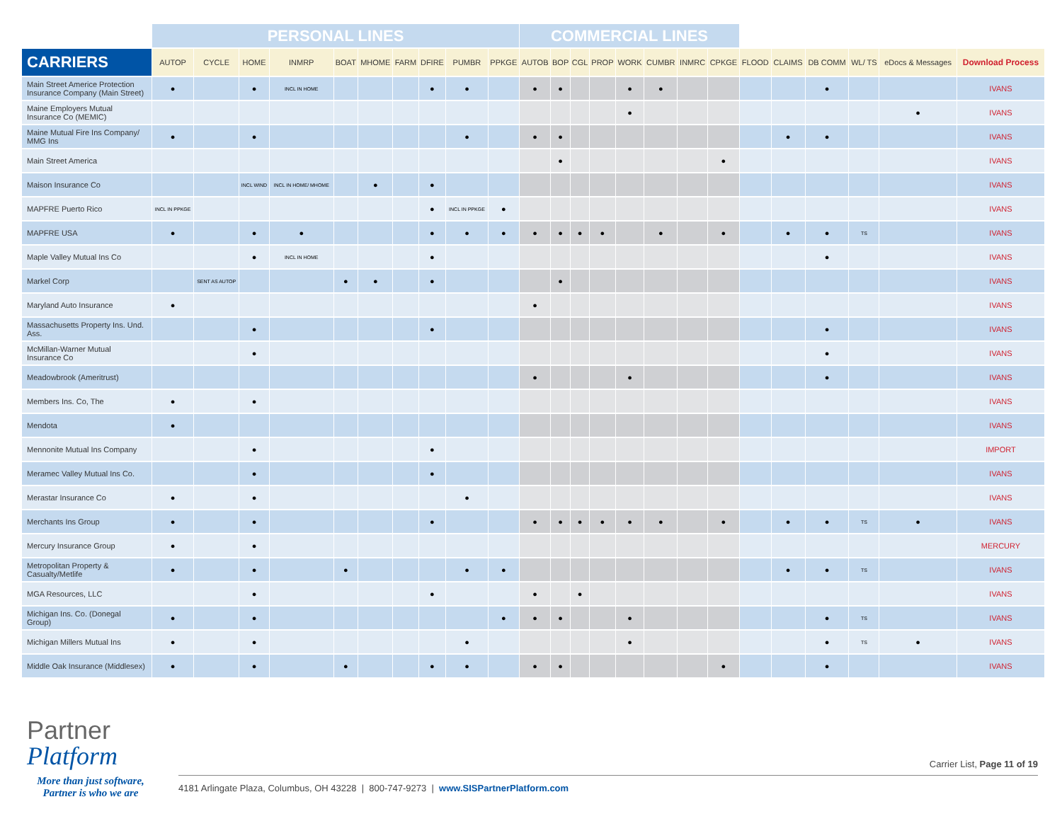| | PERSONAL LINES | | | | | | | | | | COMMERCIAL LINES | | | | | | | | | | | | | |
| CARRIERS | AUTOP | CYCLE | HOME | INMRP | BOAT | MHOME | FARM | DFIRE | PUMBR | PPKGE | AUTOB | BOP | CGL | PROP | WORK | CUMBR | INMRC | CPKGE | FLOOD | CLAIMS | DB COMM | WL/ TS | eDocs & Messages | Download Process |
| Main Street Americe Protection Insurance Company (Main Street) | ● | | ● | INCL IN HOME | | | | ● | ● | | ● | ● | | | ● | ● | | | | | ● | | | IVANS |
| Maine Employers Mutual Insurance Co (MEMIC) | | | | | | | | | | | | | | | ● | | | | | | | | ● | IVANS |
| Maine Mutual Fire Ins Company/ MMG Ins | ● | | ● | | | | | | ● | | ● | ● | | | | | | | | ● | ● | | | IVANS |
| Main Street America | | | | | | | | | | | | ● | | | | | | ● | | | | | | IVANS |
| Maison Insurance Co | | | INCL WIND | INCL IN HOME/ MHOME | | ● | | ● | | | | | | | | | | | | | | | | IVANS |
| MAPFRE Puerto Rico | INCL IN PPKGE | | | | | | | ● | INCL IN PPKGE | ● | | | | | | | | | | | | | | IVANS |
| MAPFRE USA | ● | | ● | ● | | | | ● | ● | ● | ● | ● | ● | ● | | ● | | ● | | ● | ● | TS | | IVANS |
| Maple Valley Mutual Ins Co | | | ● | INCL IN HOME | | | | ● | | | | | | | | | | | | | ● | | | IVANS |
| Markel Corp | | SENT AS AUTOP | | | ● | ● | | ● | | | | ● | | | | | | | | | | | | IVANS |
| Maryland Auto Insurance | ● | | | | | | | | | | ● | | | | | | | | | | | | | IVANS |
| Massachusetts Property Ins. Und. Ass. | | | ● | | | | | ● | | | | | | | | | | | | | ● | | | IVANS |
| McMillan-Warner Mutual Insurance Co | | | ● | | | | | | | | | | | | | | | | | | ● | | | IVANS |
| Meadowbrook (Ameritrust) | | | | | | | | | | | ● | | | | ● | | | | | | ● | | | IVANS |
| Members Ins. Co, The | ● | | ● | | | | | | | | | | | | | | | | | | | | | IVANS |
| Mendota | ● | | | | | | | | | | | | | | | | | | | | | | | IVANS |
| Mennonite Mutual Ins Company | | | ● | | | | | ● | | | | | | | | | | | | | | | | IMPORT |
| Meramec Valley Mutual Ins Co. | | | ● | | | | | ● | | | | | | | | | | | | | | | | IVANS |
| Merastar Insurance Co | ● | | ● | | | | | | ● | | | | | | | | | | | | | | | IVANS |
| Merchants Ins Group | ● | | ● | | | | | ● | | | ● | ● | ● | ● | ● | ● | | ● | | ● | ● | TS | ● | IVANS |
| Mercury Insurance Group | ● | | ● | | | | | | | | | | | | | | | | | | | | | MERCURY |
| Metropolitan Property & Casualty/Metlife | ● | | ● | | ● | | | | ● | ● | | | | | | | | | | ● | ● | TS | | IVANS |
| MGA Resources, LLC | | | ● | | | | | ● | | | ● | | ● | | | | | | | | | | | IVANS |
| Michigan Ins. Co. (Donegal Group) | ● | | ● | | | | | | | ● | ● | ● | | | ● | | | | | | ● | TS | | IVANS |
| Michigan Millers Mutual Ins | ● | | ● | | | | | | ● | | | | | | ● | | | | | | ● | TS | ● | IVANS |
| Middle Oak Insurance (Middlesex) | ● | | ● | | ● | | | ● | ● | | ● | ● | | | | | | ● | | | ● | | | IVANS |
Partner
Platform
More than just software,
Partner is who we are
Carrier List, Page 11 of 19
4181 Arlingate Plaza, Columbus, OH 43228 | 800-747-9273 | www.SISPartnerPlatform.com